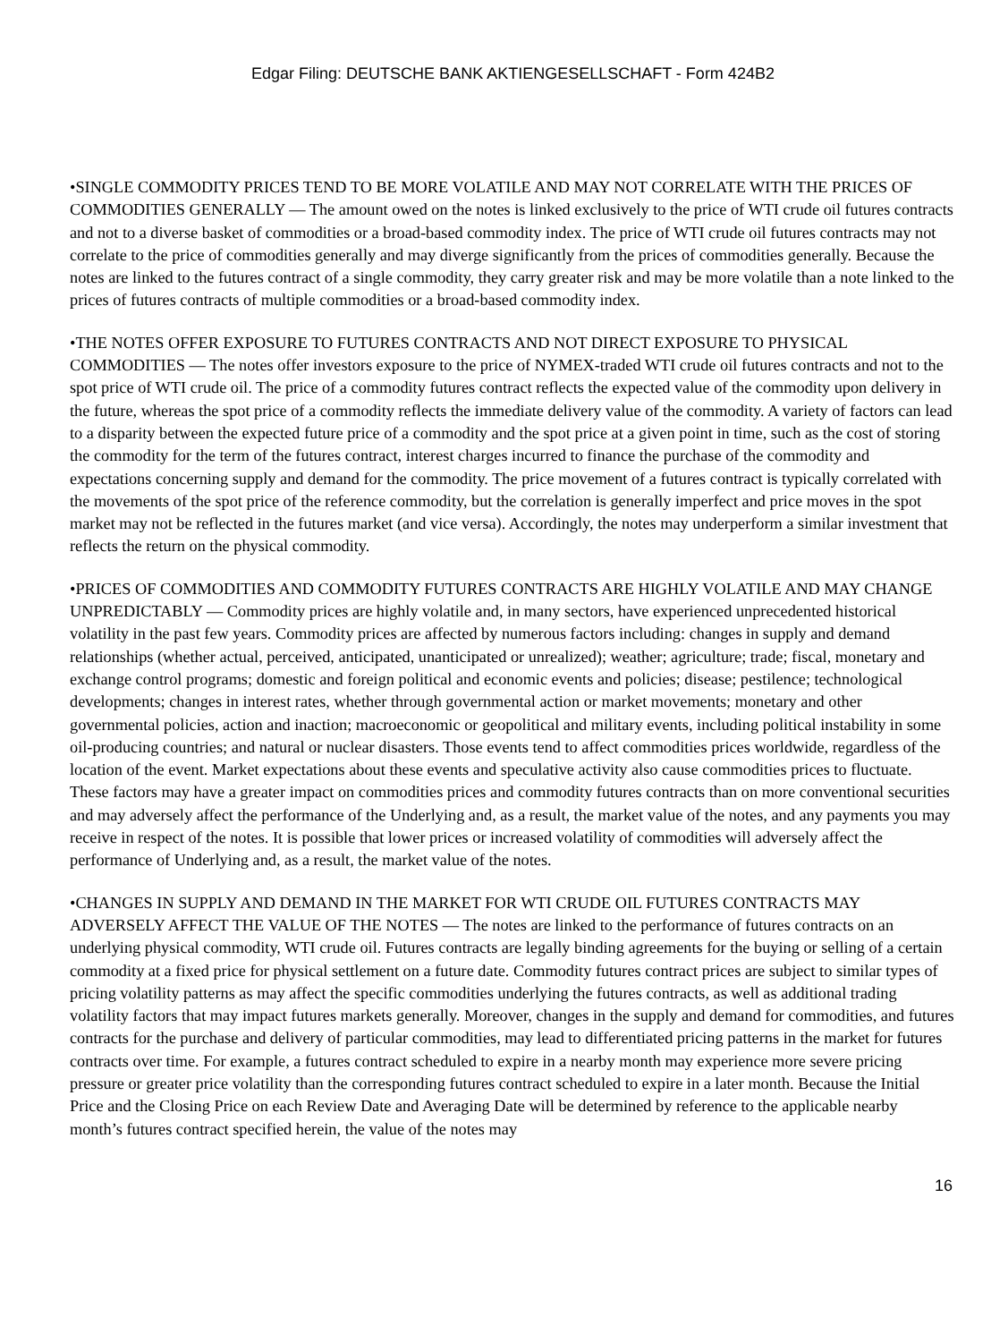Edgar Filing: DEUTSCHE BANK AKTIENGESELLSCHAFT - Form 424B2
•SINGLE COMMODITY PRICES TEND TO BE MORE VOLATILE AND MAY NOT CORRELATE WITH THE PRICES OF COMMODITIES GENERALLY — The amount owed on the notes is linked exclusively to the price of WTI crude oil futures contracts and not to a diverse basket of commodities or a broad-based commodity index. The price of WTI crude oil futures contracts may not correlate to the price of commodities generally and may diverge significantly from the prices of commodities generally. Because the notes are linked to the futures contract of a single commodity, they carry greater risk and may be more volatile than a note linked to the prices of futures contracts of multiple commodities or a broad-based commodity index.
•THE NOTES OFFER EXPOSURE TO FUTURES CONTRACTS AND NOT DIRECT EXPOSURE TO PHYSICAL COMMODITIES — The notes offer investors exposure to the price of NYMEX-traded WTI crude oil futures contracts and not to the spot price of WTI crude oil. The price of a commodity futures contract reflects the expected value of the commodity upon delivery in the future, whereas the spot price of a commodity reflects the immediate delivery value of the commodity. A variety of factors can lead to a disparity between the expected future price of a commodity and the spot price at a given point in time, such as the cost of storing the commodity for the term of the futures contract, interest charges incurred to finance the purchase of the commodity and expectations concerning supply and demand for the commodity. The price movement of a futures contract is typically correlated with the movements of the spot price of the reference commodity, but the correlation is generally imperfect and price moves in the spot market may not be reflected in the futures market (and vice versa). Accordingly, the notes may underperform a similar investment that reflects the return on the physical commodity.
•PRICES OF COMMODITIES AND COMMODITY FUTURES CONTRACTS ARE HIGHLY VOLATILE AND MAY CHANGE UNPREDICTABLY — Commodity prices are highly volatile and, in many sectors, have experienced unprecedented historical volatility in the past few years. Commodity prices are affected by numerous factors including: changes in supply and demand relationships (whether actual, perceived, anticipated, unanticipated or unrealized); weather; agriculture; trade; fiscal, monetary and exchange control programs; domestic and foreign political and economic events and policies; disease; pestilence; technological developments; changes in interest rates, whether through governmental action or market movements; monetary and other governmental policies, action and inaction; macroeconomic or geopolitical and military events, including political instability in some oil-producing countries; and natural or nuclear disasters. Those events tend to affect commodities prices worldwide, regardless of the location of the event. Market expectations about these events and speculative activity also cause commodities prices to fluctuate. These factors may have a greater impact on commodities prices and commodity futures contracts than on more conventional securities and may adversely affect the performance of the Underlying and, as a result, the market value of the notes, and any payments you may receive in respect of the notes. It is possible that lower prices or increased volatility of commodities will adversely affect the performance of Underlying and, as a result, the market value of the notes.
•CHANGES IN SUPPLY AND DEMAND IN THE MARKET FOR WTI CRUDE OIL FUTURES CONTRACTS MAY ADVERSELY AFFECT THE VALUE OF THE NOTES — The notes are linked to the performance of futures contracts on an underlying physical commodity, WTI crude oil. Futures contracts are legally binding agreements for the buying or selling of a certain commodity at a fixed price for physical settlement on a future date. Commodity futures contract prices are subject to similar types of pricing volatility patterns as may affect the specific commodities underlying the futures contracts, as well as additional trading volatility factors that may impact futures markets generally. Moreover, changes in the supply and demand for commodities, and futures contracts for the purchase and delivery of particular commodities, may lead to differentiated pricing patterns in the market for futures contracts over time. For example, a futures contract scheduled to expire in a nearby month may experience more severe pricing pressure or greater price volatility than the corresponding futures contract scheduled to expire in a later month. Because the Initial Price and the Closing Price on each Review Date and Averaging Date will be determined by reference to the applicable nearby month’s futures contract specified herein, the value of the notes may
16